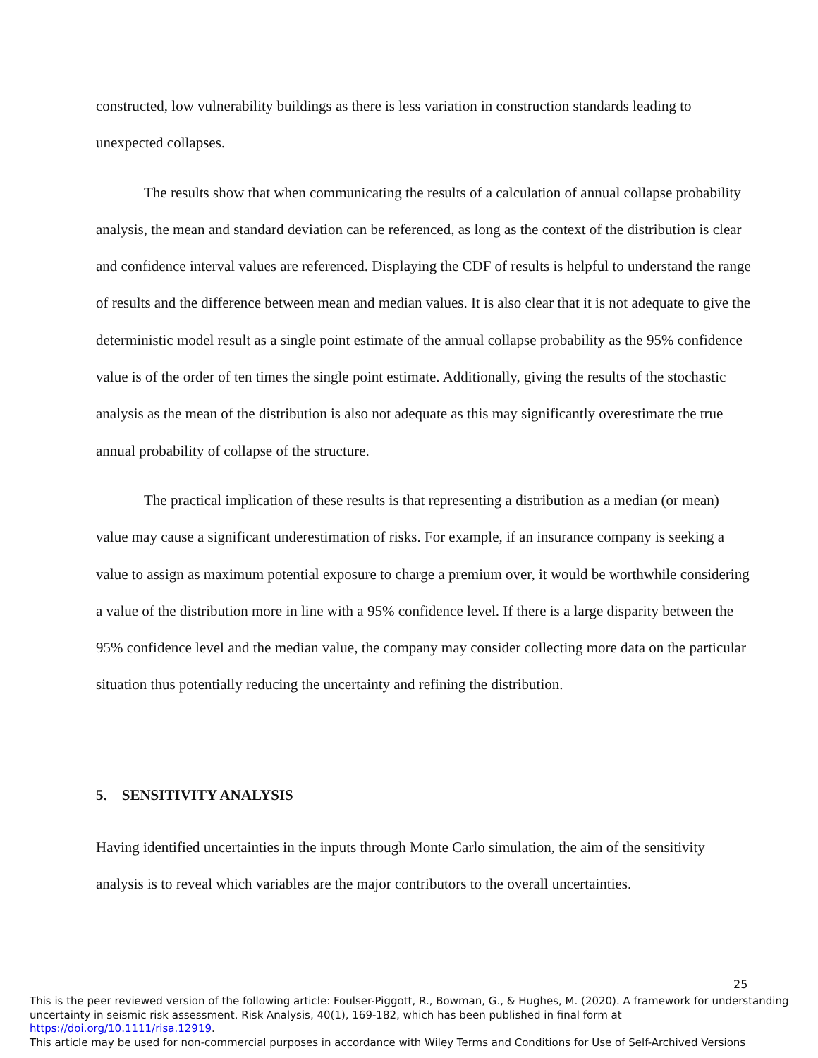constructed, low vulnerability buildings as there is less variation in construction standards leading to unexpected collapses.
The results show that when communicating the results of a calculation of annual collapse probability analysis, the mean and standard deviation can be referenced, as long as the context of the distribution is clear and confidence interval values are referenced. Displaying the CDF of results is helpful to understand the range of results and the difference between mean and median values. It is also clear that it is not adequate to give the deterministic model result as a single point estimate of the annual collapse probability as the 95% confidence value is of the order of ten times the single point estimate. Additionally, giving the results of the stochastic analysis as the mean of the distribution is also not adequate as this may significantly overestimate the true annual probability of collapse of the structure.
The practical implication of these results is that representing a distribution as a median (or mean) value may cause a significant underestimation of risks. For example, if an insurance company is seeking a value to assign as maximum potential exposure to charge a premium over, it would be worthwhile considering a value of the distribution more in line with a 95% confidence level. If there is a large disparity between the 95% confidence level and the median value, the company may consider collecting more data on the particular situation thus potentially reducing the uncertainty and refining the distribution.
5. SENSITIVITY ANALYSIS
Having identified uncertainties in the inputs through Monte Carlo simulation, the aim of the sensitivity analysis is to reveal which variables are the major contributors to the overall uncertainties.
25
This is the peer reviewed version of the following article: Foulser-Piggott, R., Bowman, G., & Hughes, M. (2020). A framework for understanding uncertainty in seismic risk assessment. Risk Analysis, 40(1), 169-182, which has been published in final form at https://doi.org/10.1111/risa.12919.
This article may be used for non-commercial purposes in accordance with Wiley Terms and Conditions for Use of Self-Archived Versions